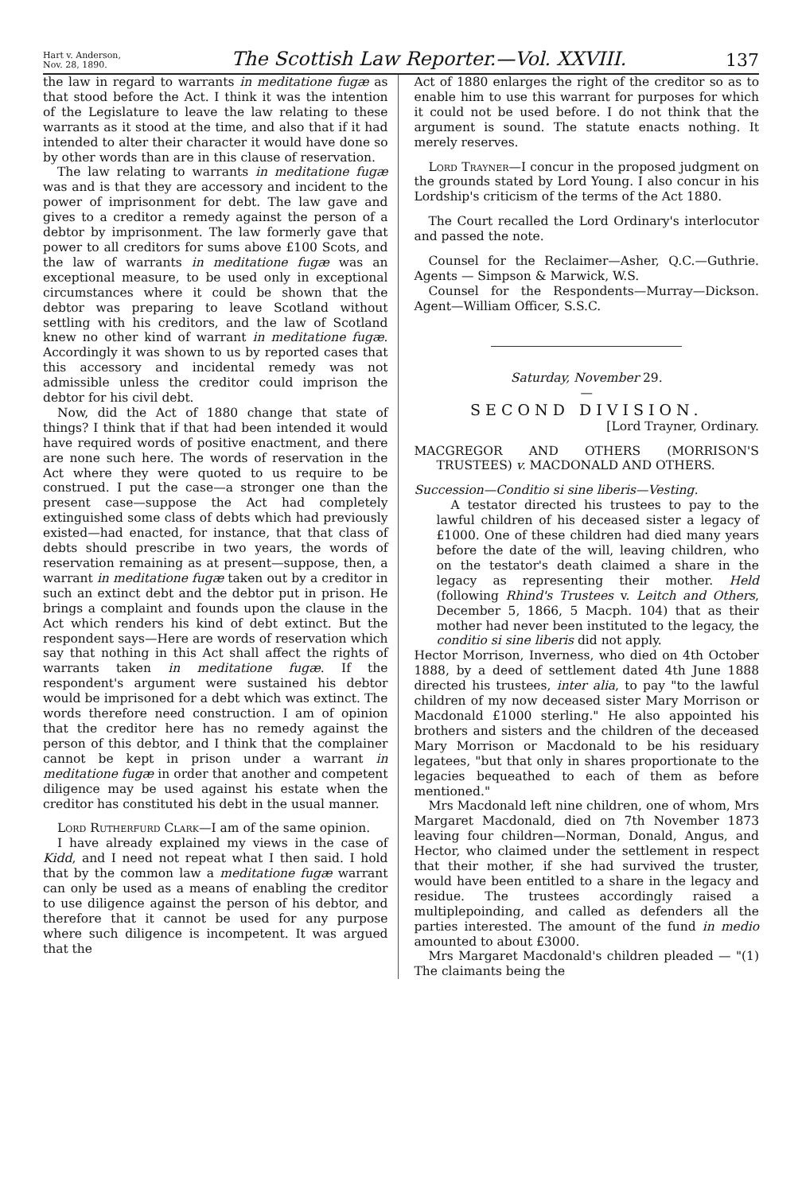Hart v. Anderson,
Nov. 28, 1890.
The Scottish Law Reporter.—Vol. XXVIII.
137
the law in regard to warrants in meditatione fugæ as that stood before the Act. I think it was the intention of the Legislature to leave the law relating to these warrants as it stood at the time, and also that if it had intended to alter their character it would have done so by other words than are in this clause of reservation.
The law relating to warrants in meditatione fugæ was and is that they are accessory and incident to the power of imprisonment for debt. The law gave and gives to a creditor a remedy against the person of a debtor by imprisonment. The law formerly gave that power to all creditors for sums above £100 Scots, and the law of warrants in meditatione fugæ was an exceptional measure, to be used only in exceptional circumstances where it could be shown that the debtor was preparing to leave Scotland without settling with his creditors, and the law of Scotland knew no other kind of warrant in meditatione fugæ. Accordingly it was shown to us by reported cases that this accessory and incidental remedy was not admissible unless the creditor could imprison the debtor for his civil debt.
Now, did the Act of 1880 change that state of things? I think that if that had been intended it would have required words of positive enactment, and there are none such here. The words of reservation in the Act where they were quoted to us require to be construed. I put the case—a stronger one than the present case—suppose the Act had completely extinguished some class of debts which had previously existed—had enacted, for instance, that that class of debts should prescribe in two years, the words of reservation remaining as at present—suppose, then, a warrant in meditatione fugæ taken out by a creditor in such an extinct debt and the debtor put in prison. He brings a complaint and founds upon the clause in the Act which renders his kind of debt extinct. But the respondent says—Here are words of reservation which say that nothing in this Act shall affect the rights of warrants taken in meditatione fugæ. If the respondent's argument were sustained his debtor would be imprisoned for a debt which was extinct. The words therefore need construction. I am of opinion that the creditor here has no remedy against the person of this debtor, and I think that the complainer cannot be kept in prison under a warrant in meditatione fugæ in order that another and competent diligence may be used against his estate when the creditor has constituted his debt in the usual manner.
Lord Rutherfurd Clark—I am of the same opinion.
I have already explained my views in the case of Kidd, and I need not repeat what I then said. I hold that by the common law a meditatione fugæ warrant can only be used as a means of enabling the creditor to use diligence against the person of his debtor, and therefore that it cannot be used for any purpose where such diligence is incompetent. It was argued that the
Act of 1880 enlarges the right of the creditor so as to enable him to use this warrant for purposes for which it could not be used before. I do not think that the argument is sound. The statute enacts nothing. It merely reserves.
Lord Trayner—I concur in the proposed judgment on the grounds stated by Lord Young. I also concur in his Lordship's criticism of the terms of the Act 1880.
The Court recalled the Lord Ordinary's interlocutor and passed the note.
Counsel for the Reclaimer—Asher, Q.C.—Guthrie. Agents — Simpson & Marwick, W.S.
Counsel for the Respondents—Murray—Dickson. Agent—William Officer, S.S.C.
Saturday, November 29.
—
SECOND DIVISION.
[Lord Trayner, Ordinary.
MACGREGOR AND OTHERS (MORRISON'S TRUSTEES) v. MACDONALD AND OTHERS.
Succession—Conditio si sine liberis—Vesting.
A testator directed his trustees to pay to the lawful children of his deceased sister a legacy of £1000. One of these children had died many years before the date of the will, leaving children, who on the testator's death claimed a share in the legacy as representing their mother. Held (following Rhind's Trustees v. Leitch and Others, December 5, 1866, 5 Macph. 104) that as their mother had never been instituted to the legacy, the conditio si sine liberis did not apply.
Hector Morrison, Inverness, who died on 4th October 1888, by a deed of settlement dated 4th June 1888 directed his trustees, inter alia, to pay "to the lawful children of my now deceased sister Mary Morrison or Macdonald £1000 sterling." He also appointed his brothers and sisters and the children of the deceased Mary Morrison or Macdonald to be his residuary legatees, "but that only in shares proportionate to the legacies bequeathed to each of them as before mentioned."
Mrs Macdonald left nine children, one of whom, Mrs Margaret Macdonald, died on 7th November 1873 leaving four children—Norman, Donald, Angus, and Hector, who claimed under the settlement in respect that their mother, if she had survived the truster, would have been entitled to a share in the legacy and residue. The trustees accordingly raised a multiplepoinding, and called as defenders all the parties interested. The amount of the fund in medio amounted to about £3000.
Mrs Margaret Macdonald's children pleaded — "(1) The claimants being the